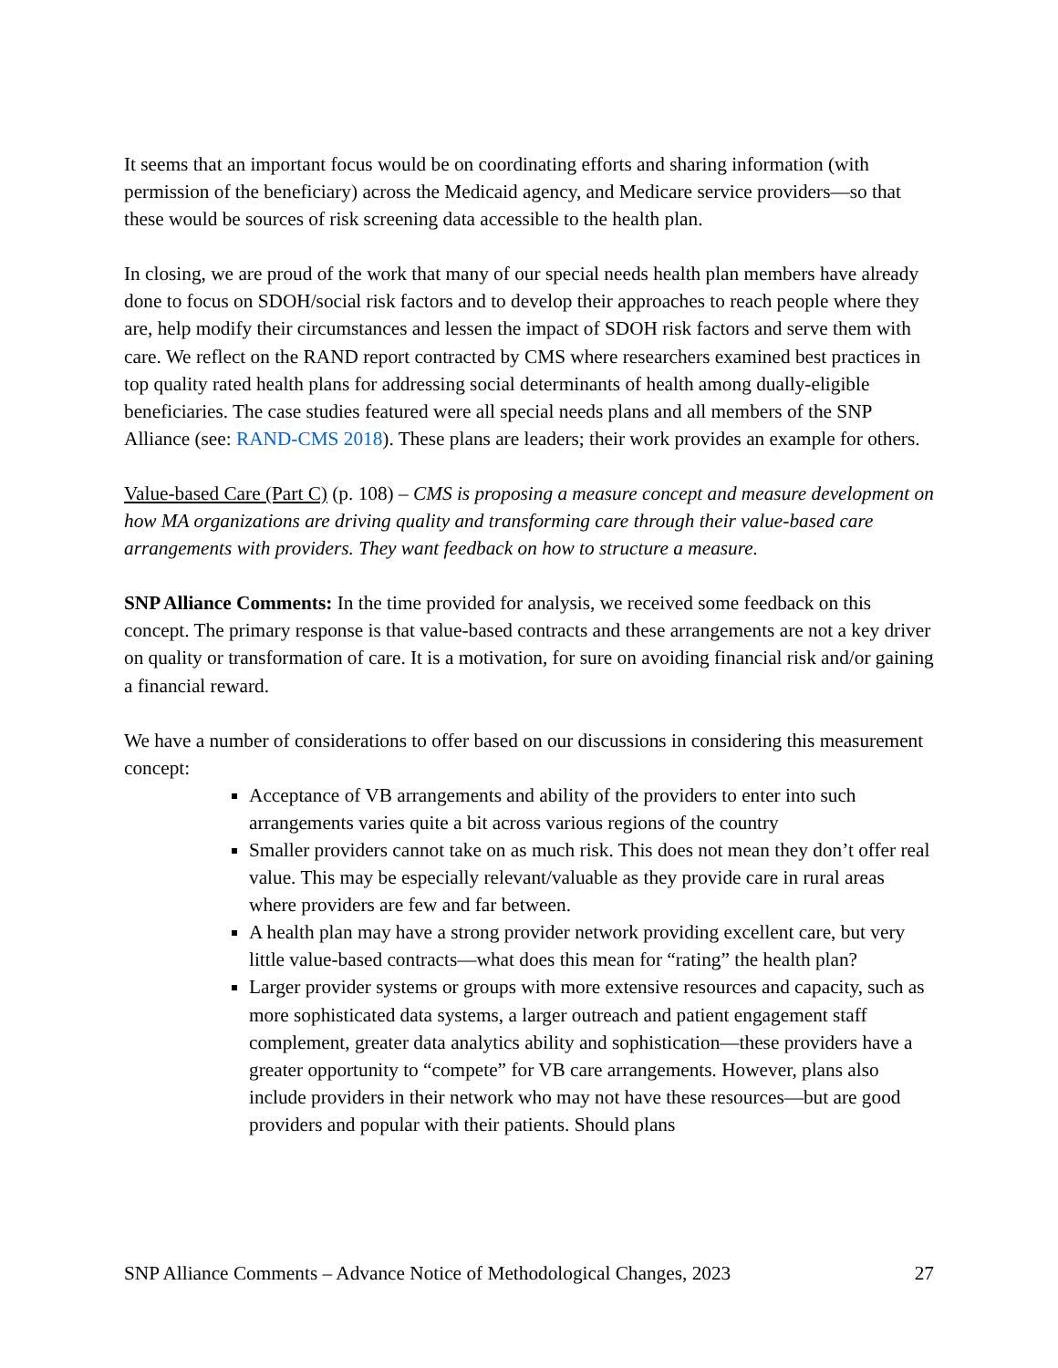It seems that an important focus would be on coordinating efforts and sharing information (with permission of the beneficiary) across the Medicaid agency, and Medicare service providers—so that these would be sources of risk screening data accessible to the health plan.
In closing, we are proud of the work that many of our special needs health plan members have already done to focus on SDOH/social risk factors and to develop their approaches to reach people where they are, help modify their circumstances and lessen the impact of SDOH risk factors and serve them with care. We reflect on the RAND report contracted by CMS where researchers examined best practices in top quality rated health plans for addressing social determinants of health among dually-eligible beneficiaries. The case studies featured were all special needs plans and all members of the SNP Alliance (see: RAND-CMS 2018). These plans are leaders; their work provides an example for others.
Value-based Care (Part C) (p. 108) – CMS is proposing a measure concept and measure development on how MA organizations are driving quality and transforming care through their value-based care arrangements with providers. They want feedback on how to structure a measure.
SNP Alliance Comments: In the time provided for analysis, we received some feedback on this concept. The primary response is that value-based contracts and these arrangements are not a key driver on quality or transformation of care. It is a motivation, for sure on avoiding financial risk and/or gaining a financial reward.
We have a number of considerations to offer based on our discussions in considering this measurement concept:
Acceptance of VB arrangements and ability of the providers to enter into such arrangements varies quite a bit across various regions of the country
Smaller providers cannot take on as much risk. This does not mean they don’t offer real value. This may be especially relevant/valuable as they provide care in rural areas where providers are few and far between.
A health plan may have a strong provider network providing excellent care, but very little value-based contracts—what does this mean for “rating” the health plan?
Larger provider systems or groups with more extensive resources and capacity, such as more sophisticated data systems, a larger outreach and patient engagement staff complement, greater data analytics ability and sophistication—these providers have a greater opportunity to “compete” for VB care arrangements. However, plans also include providers in their network who may not have these resources—but are good providers and popular with their patients. Should plans
SNP Alliance Comments – Advance Notice of Methodological Changes, 2023 27